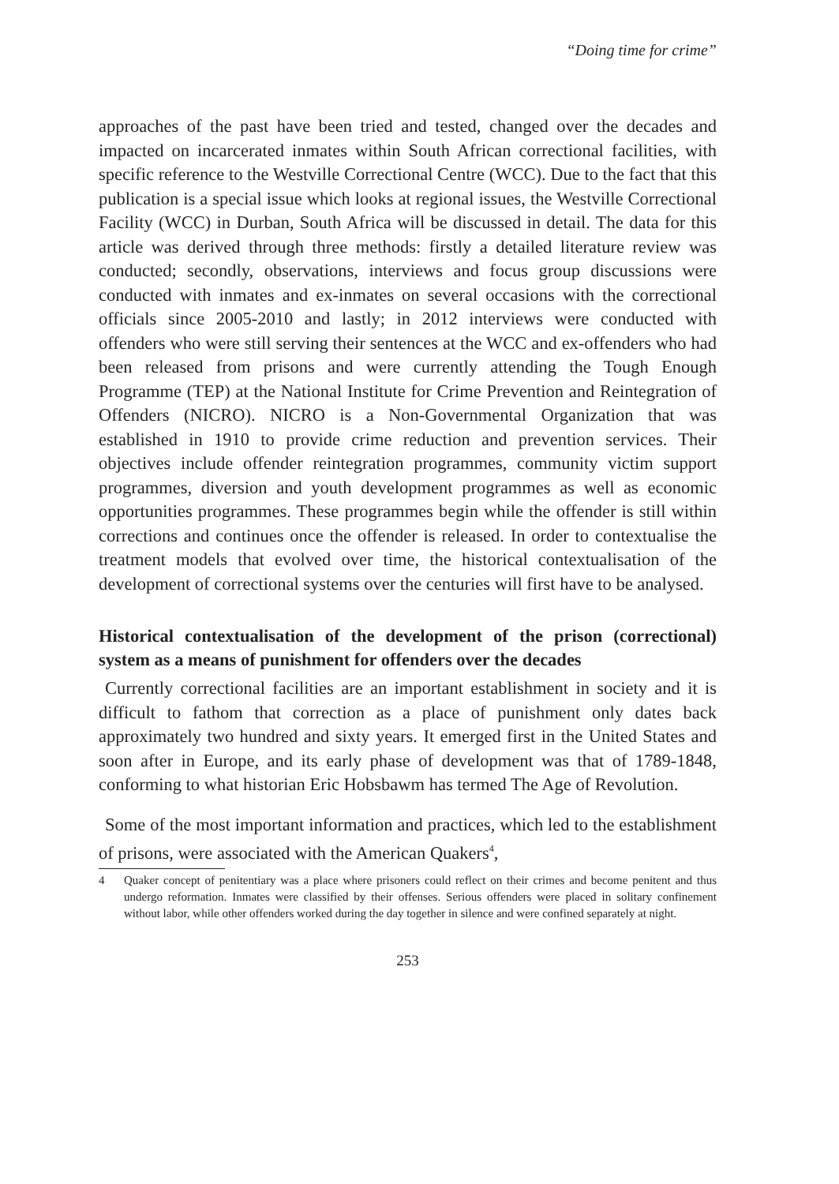“Doing time for crime”
approaches of the past have been tried and tested, changed over the decades and impacted on incarcerated inmates within South African correctional facilities, with specific reference to the Westville Correctional Centre (WCC). Due to the fact that this publication is a special issue which looks at regional issues, the Westville Correctional Facility (WCC) in Durban, South Africa will be discussed in detail. The data for this article was derived through three methods: firstly a detailed literature review was conducted; secondly, observations, interviews and focus group discussions were conducted with inmates and ex-inmates on several occasions with the correctional officials since 2005-2010 and lastly; in 2012 interviews were conducted with offenders who were still serving their sentences at the WCC and ex-offenders who had been released from prisons and were currently attending the Tough Enough Programme (TEP) at the National Institute for Crime Prevention and Reintegration of Offenders (NICRO). NICRO is a Non-Governmental Organization that was established in 1910 to provide crime reduction and prevention services. Their objectives include offender reintegration programmes, community victim support programmes, diversion and youth development programmes as well as economic opportunities programmes. These programmes begin while the offender is still within corrections and continues once the offender is released. In order to contextualise the treatment models that evolved over time, the historical contextualisation of the development of correctional systems over the centuries will first have to be analysed.
Historical contextualisation of the development of the prison (correctional) system as a means of punishment for offenders over the decades
Currently correctional facilities are an important establishment in society and it is difficult to fathom that correction as a place of punishment only dates back approximately two hundred and sixty years. It emerged first in the United States and soon after in Europe, and its early phase of development was that of 1789-1848, conforming to what historian Eric Hobsbawm has termed The Age of Revolution.
Some of the most important information and practices, which led to the establishment of prisons, were associated with the American Quakers<sup>4</sup>,
4 Quaker concept of penitentiary was a place where prisoners could reflect on their crimes and become penitent and thus undergo reformation. Inmates were classified by their offenses. Serious offenders were placed in solitary confinement without labor, while other offenders worked during the day together in silence and were confined separately at night.
253